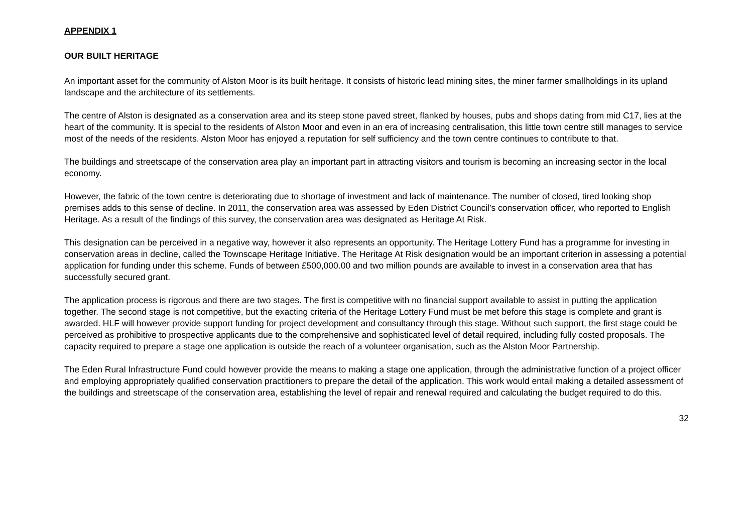APPENDIX 1
OUR BUILT HERITAGE
An important asset for the community of Alston Moor is its built heritage. It consists of historic lead mining sites, the miner farmer smallholdings in its upland landscape and the architecture of its settlements.
The centre of Alston is designated as a conservation area and its steep stone paved street, flanked by houses, pubs and shops dating from mid C17, lies at the heart of the community. It is special to the residents of Alston Moor and even in an era of increasing centralisation, this little town centre still manages to service most of the needs of the residents. Alston Moor has enjoyed a reputation for self sufficiency and the town centre continues to contribute to that.
The buildings and streetscape of the conservation area play an important part in attracting visitors and tourism is becoming an increasing sector in the local economy.
However, the fabric of the town centre is deteriorating due to shortage of investment and lack of maintenance. The number of closed, tired looking shop premises adds to this sense of decline. In 2011, the conservation area was assessed by Eden District Council’s conservation officer, who reported to English Heritage. As a result of the findings of this survey, the conservation area was designated as Heritage At Risk.
This designation can be perceived in a negative way, however it also represents an opportunity. The Heritage Lottery Fund has a programme for investing in conservation areas in decline, called the Townscape Heritage Initiative. The Heritage At Risk designation would be an important criterion in assessing a potential application for funding under this scheme. Funds of between £500,000.00 and two million pounds are available to invest in a conservation area that has successfully secured grant.
The application process is rigorous and there are two stages. The first is competitive with no financial support available to assist in putting the application together. The second stage is not competitive, but the exacting criteria of the Heritage Lottery Fund must be met before this stage is complete and grant is awarded. HLF will however provide support funding for project development and consultancy through this stage. Without such support, the first stage could be perceived as prohibitive to prospective applicants due to the comprehensive and sophisticated level of detail required, including fully costed proposals. The capacity required to prepare a stage one application is outside the reach of a volunteer organisation, such as the Alston Moor Partnership.
The Eden Rural Infrastructure Fund could however provide the means to making a stage one application, through the administrative function of a project officer and employing appropriately qualified conservation practitioners to prepare the detail of the application. This work would entail making a detailed assessment of the buildings and streetscape of the conservation area, establishing the level of repair and renewal required and calculating the budget required to do this.
32